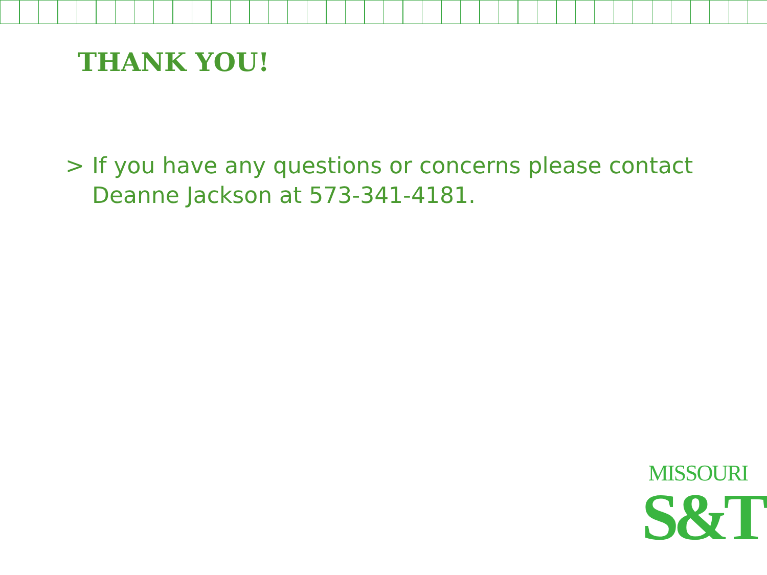THANK YOU!
> If you have any questions or concerns please contact
Deanne Jackson at 573-341-4181.
MISSOURI
S&T